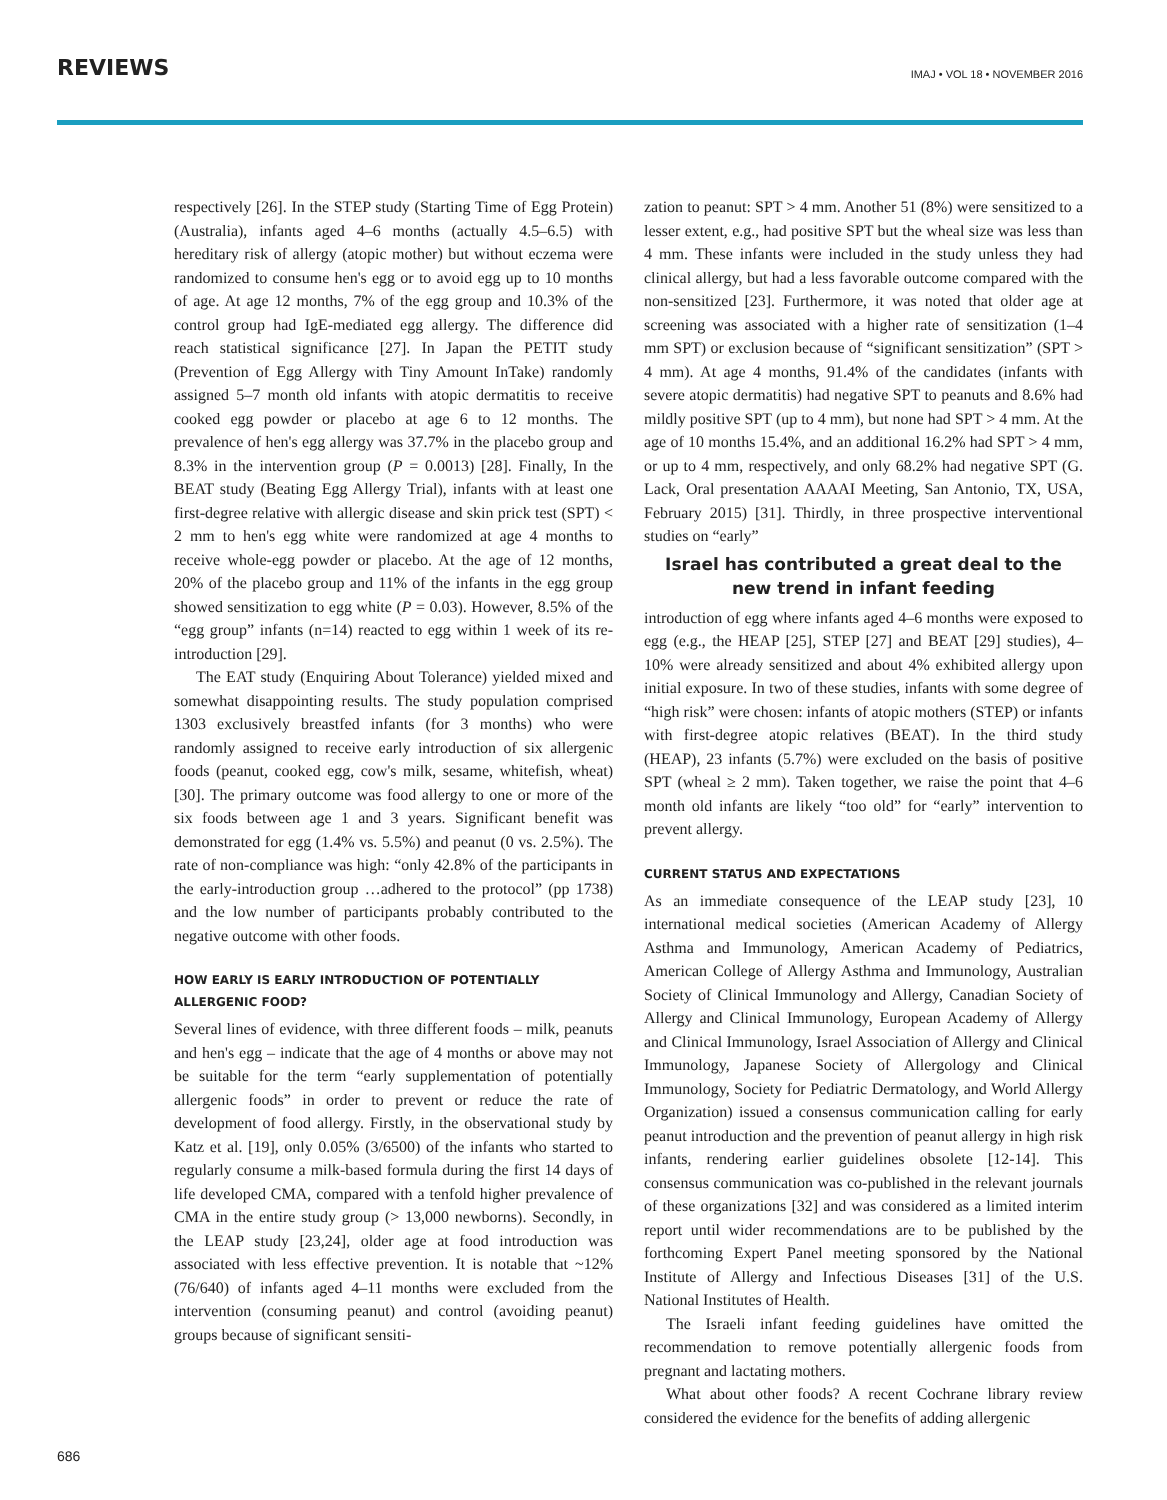REVIEWS
IMAJ • VOL 18 • NOVEMBER 2016
respectively [26]. In the STEP study (Starting Time of Egg Protein) (Australia), infants aged 4–6 months (actually 4.5–6.5) with hereditary risk of allergy (atopic mother) but without eczema were randomized to consume hen's egg or to avoid egg up to 10 months of age. At age 12 months, 7% of the egg group and 10.3% of the control group had IgE-mediated egg allergy. The difference did reach statistical significance [27]. In Japan the PETIT study (Prevention of Egg Allergy with Tiny Amount InTake) randomly assigned 5–7 month old infants with atopic dermatitis to receive cooked egg powder or placebo at age 6 to 12 months. The prevalence of hen's egg allergy was 37.7% in the placebo group and 8.3% in the intervention group (P = 0.0013) [28]. Finally, In the BEAT study (Beating Egg Allergy Trial), infants with at least one first-degree relative with allergic disease and skin prick test (SPT) < 2 mm to hen's egg white were randomized at age 4 months to receive whole-egg powder or placebo. At the age of 12 months, 20% of the placebo group and 11% of the infants in the egg group showed sensitization to egg white (P = 0.03). However, 8.5% of the “egg group” infants (n=14) reacted to egg within 1 week of its re-introduction [29].
The EAT study (Enquiring About Tolerance) yielded mixed and somewhat disappointing results. The study population comprised 1303 exclusively breastfed infants (for 3 months) who were randomly assigned to receive early introduction of six allergenic foods (peanut, cooked egg, cow's milk, sesame, whitefish, wheat) [30]. The primary outcome was food allergy to one or more of the six foods between age 1 and 3 years. Significant benefit was demonstrated for egg (1.4% vs. 5.5%) and peanut (0 vs. 2.5%). The rate of non-compliance was high: “only 42.8% of the participants in the early-introduction group …adhered to the protocol” (pp 1738) and the low number of participants probably contributed to the negative outcome with other foods.
HOW EARLY IS EARLY INTRODUCTION OF POTENTIALLY
ALLERGENIC FOOD?
Several lines of evidence, with three different foods – milk, peanuts and hen's egg – indicate that the age of 4 months or above may not be suitable for the term “early supplementation of potentially allergenic foods” in order to prevent or reduce the rate of development of food allergy. Firstly, in the observational study by Katz et al. [19], only 0.05% (3/6500) of the infants who started to regularly consume a milk-based formula during the first 14 days of life developed CMA, compared with a tenfold higher prevalence of CMA in the entire study group (> 13,000 newborns). Secondly, in the LEAP study [23,24], older age at food introduction was associated with less effective prevention. It is notable that ~12% (76/640) of infants aged 4–11 months were excluded from the intervention (consuming peanut) and control (avoiding peanut) groups because of significant sensiti-
zation to peanut: SPT > 4 mm. Another 51 (8%) were sensitized to a lesser extent, e.g., had positive SPT but the wheal size was less than 4 mm. These infants were included in the study unless they had clinical allergy, but had a less favorable outcome compared with the non-sensitized [23]. Furthermore, it was noted that older age at screening was associated with a higher rate of sensitization (1–4 mm SPT) or exclusion because of “significant sensitization” (SPT > 4 mm). At age 4 months, 91.4% of the candidates (infants with severe atopic dermatitis) had negative SPT to peanuts and 8.6% had mildly positive SPT (up to 4 mm), but none had SPT > 4 mm. At the age of 10 months 15.4%, and an additional 16.2% had SPT > 4 mm, or up to 4 mm, respectively, and only 68.2% had negative SPT (G. Lack, Oral presentation AAAAI Meeting, San Antonio, TX, USA, February 2015) [31]. Thirdly, in three prospective interventional studies on “early”
Israel has contributed a great deal to the new trend in infant feeding
introduction of egg where infants aged 4–6 months were exposed to egg (e.g., the HEAP [25], STEP [27] and BEAT [29] studies), 4–10% were already sensitized and about 4% exhibited allergy upon initial exposure. In two of these studies, infants with some degree of “high risk” were chosen: infants of atopic mothers (STEP) or infants with first-degree atopic relatives (BEAT). In the third study (HEAP), 23 infants (5.7%) were excluded on the basis of positive SPT (wheal ≥ 2 mm). Taken together, we raise the point that 4–6 month old infants are likely “too old” for “early” intervention to prevent allergy.
CURRENT STATUS AND EXPECTATIONS
As an immediate consequence of the LEAP study [23], 10 international medical societies (American Academy of Allergy Asthma and Immunology, American Academy of Pediatrics, American College of Allergy Asthma and Immunology, Australian Society of Clinical Immunology and Allergy, Canadian Society of Allergy and Clinical Immunology, European Academy of Allergy and Clinical Immunology, Israel Association of Allergy and Clinical Immunology, Japanese Society of Allergology and Clinical Immunology, Society for Pediatric Dermatology, and World Allergy Organization) issued a consensus communication calling for early peanut introduction and the prevention of peanut allergy in high risk infants, rendering earlier guidelines obsolete [12-14]. This consensus communication was co-published in the relevant journals of these organizations [32] and was considered as a limited interim report until wider recommendations are to be published by the forthcoming Expert Panel meeting sponsored by the National Institute of Allergy and Infectious Diseases [31] of the U.S. National Institutes of Health.
The Israeli infant feeding guidelines have omitted the recommendation to remove potentially allergenic foods from pregnant and lactating mothers.
What about other foods? A recent Cochrane library review considered the evidence for the benefits of adding allergenic
686